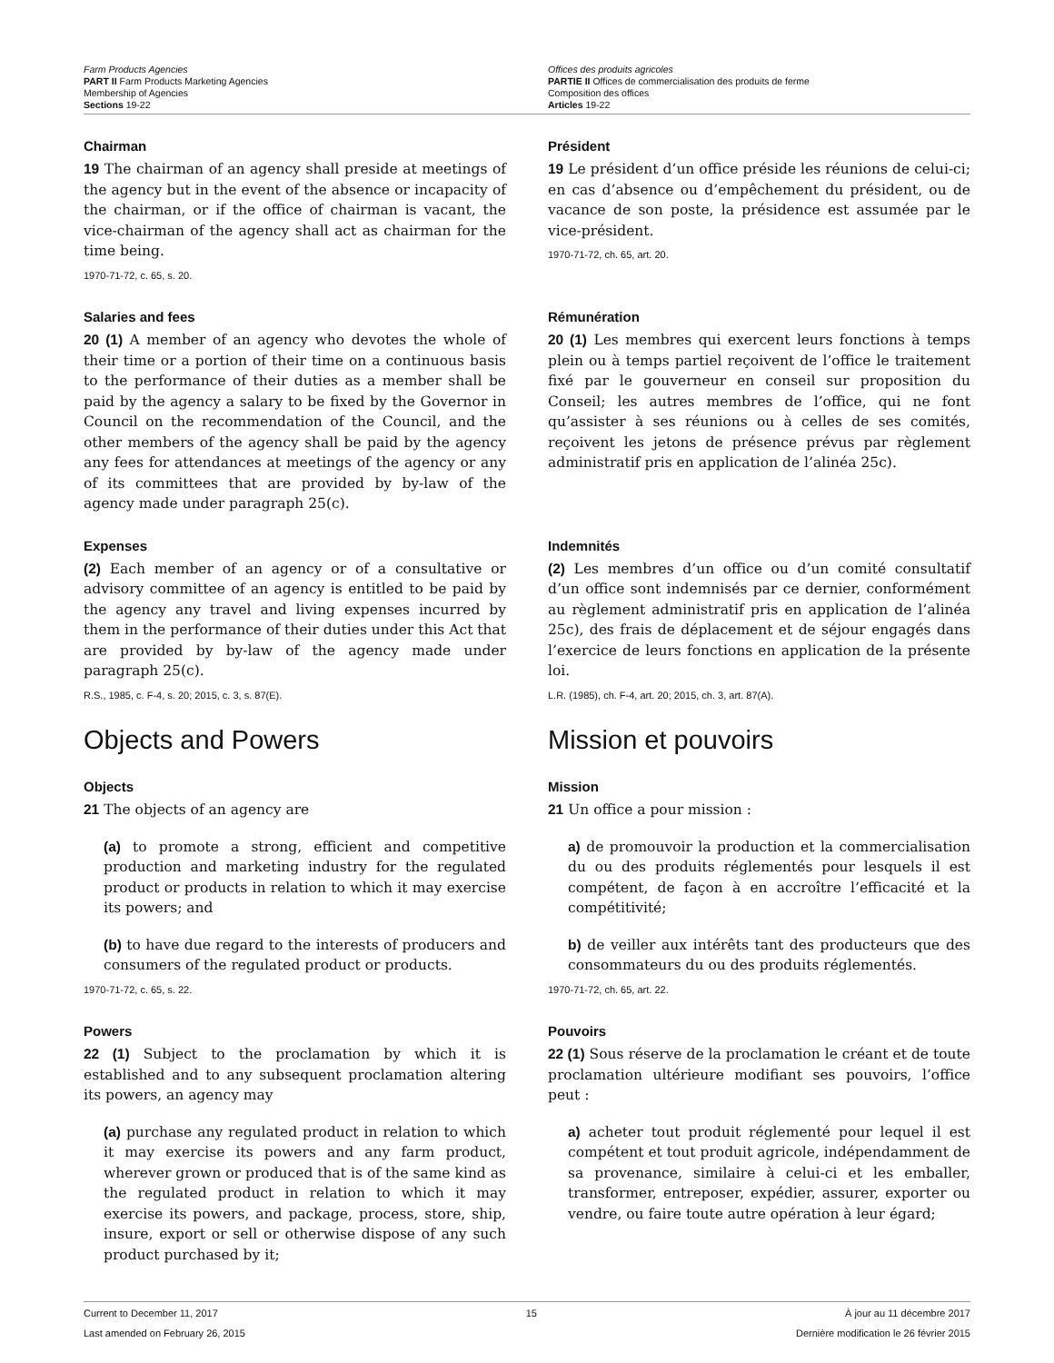Farm Products Agencies
PART II Farm Products Marketing Agencies
Membership of Agencies
Sections 19-22
Offices des produits agricoles
PARTIE II Offices de commercialisation des produits de ferme
Composition des offices
Articles 19-22
Chairman
19 The chairman of an agency shall preside at meetings of the agency but in the event of the absence or incapacity of the chairman, or if the office of chairman is vacant, the vice-chairman of the agency shall act as chairman for the time being.
1970-71-72, c. 65, s. 20.
Président
19 Le président d’un office préside les réunions de celui-ci; en cas d’absence ou d’empêchement du président, ou de vacance de son poste, la présidence est assumée par le vice-président.
1970-71-72, ch. 65, art. 20.
Salaries and fees
20 (1) A member of an agency who devotes the whole of their time or a portion of their time on a continuous basis to the performance of their duties as a member shall be paid by the agency a salary to be fixed by the Governor in Council on the recommendation of the Council, and the other members of the agency shall be paid by the agency any fees for attendances at meetings of the agency or any of its committees that are provided by by-law of the agency made under paragraph 25(c).
Rémunération
20 (1) Les membres qui exercent leurs fonctions à temps plein ou à temps partiel reçoivent de l’office le traitement fixé par le gouverneur en conseil sur proposition du Conseil; les autres membres de l’office, qui ne font qu’assister à ses réunions ou à celles de ses comités, reçoivent les jetons de présence prévus par règlement administratif pris en application de l’alinéa 25c).
Expenses
(2) Each member of an agency or of a consultative or advisory committee of an agency is entitled to be paid by the agency any travel and living expenses incurred by them in the performance of their duties under this Act that are provided by by-law of the agency made under paragraph 25(c).
R.S., 1985, c. F-4, s. 20; 2015, c. 3, s. 87(E).
Indemnités
(2) Les membres d’un office ou d’un comité consultatif d’un office sont indemnisés par ce dernier, conformément au règlement administratif pris en application de l’alinéa 25c), des frais de déplacement et de séjour engagés dans l’exercice de leurs fonctions en application de la présente loi.
L.R. (1985), ch. F-4, art. 20; 2015, ch. 3, art. 87(A).
Objects and Powers Mission et pouvoirs
Objects
21 The objects of an agency are
(a) to promote a strong, efficient and competitive production and marketing industry for the regulated product or products in relation to which it may exercise its powers; and
(b) to have due regard to the interests of producers and consumers of the regulated product or products.
1970-71-72, c. 65, s. 22.
Mission
21 Un office a pour mission :
a) de promouvoir la production et la commercialisation du ou des produits réglementés pour lesquels il est compétent, de façon à en accroître l’efficacité et la compétitivité;
b) de veiller aux intérêts tant des producteurs que des consommateurs du ou des produits réglementés.
1970-71-72, ch. 65, art. 22.
Powers
22 (1) Subject to the proclamation by which it is established and to any subsequent proclamation altering its powers, an agency may
(a) purchase any regulated product in relation to which it may exercise its powers and any farm product, wherever grown or produced that is of the same kind as the regulated product in relation to which it may exercise its powers, and package, process, store, ship, insure, export or sell or otherwise dispose of any such product purchased by it;
Pouvoirs
22 (1) Sous réserve de la proclamation le créant et de toute proclamation ultérieure modifiant ses pouvoirs, l’office peut :
a) acheter tout produit réglementé pour lequel il est compétent et tout produit agricole, indépendamment de sa provenance, similaire à celui-ci et les emballer, transformer, entreposer, expédier, assurer, exporter ou vendre, ou faire toute autre opération à leur égard;
Current to December 11, 2017 15 À jour au 11 décembre 2017
Last amended on February 26, 2015 Dernière modification le 26 février 2015